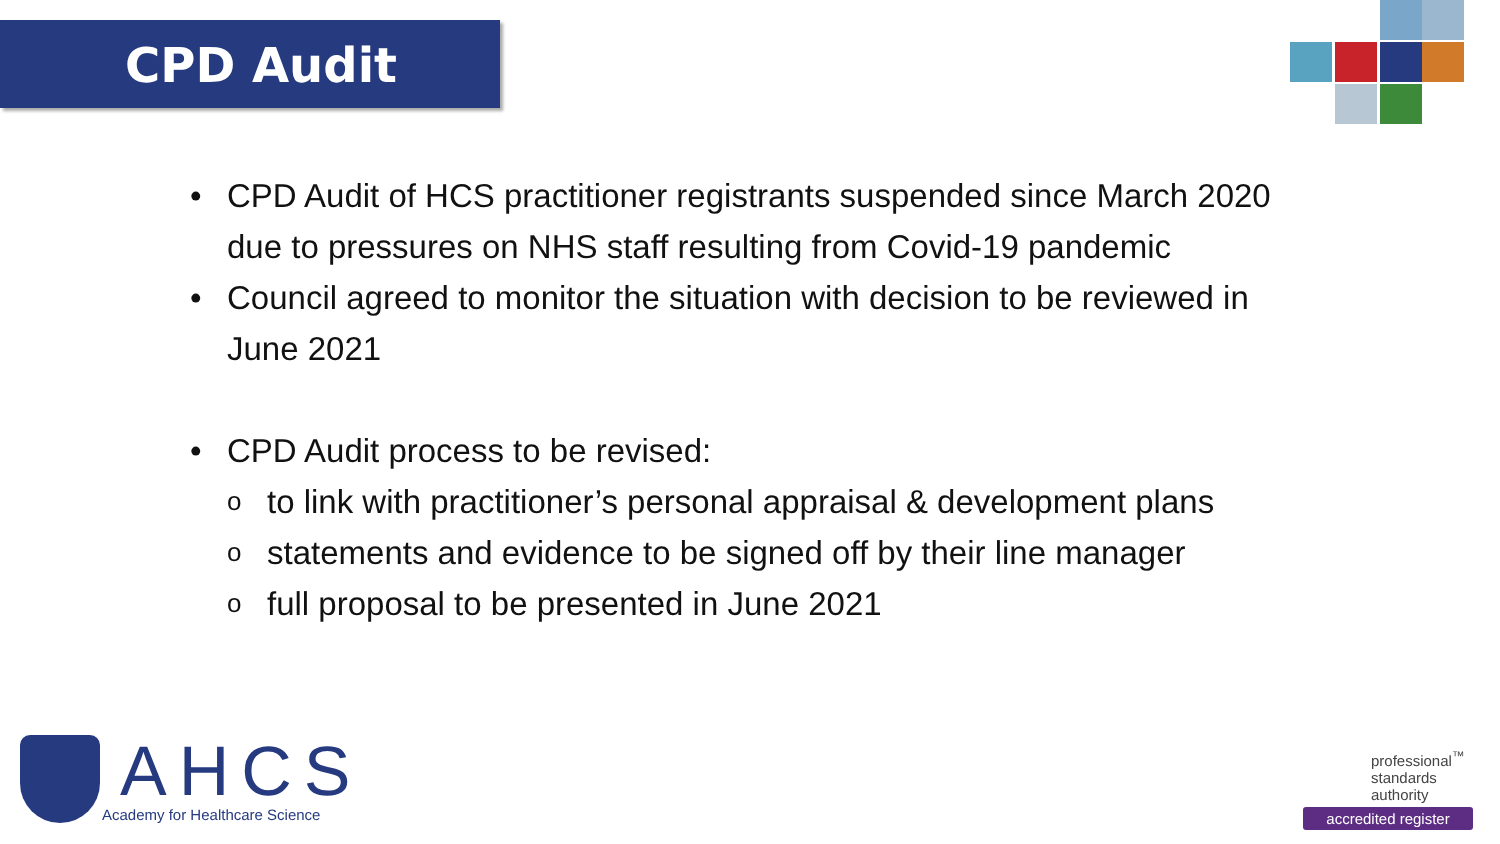CPD Audit
• CPD Audit of HCS practitioner registrants suspended since March 2020 due to pressures on NHS staff resulting from Covid-19 pandemic
• Council agreed to monitor the situation with decision to be reviewed in June 2021
• CPD Audit process to be revised:
o to link with practitioner’s personal appraisal & development plans
o statements and evidence to be signed off by their line manager
o full proposal to be presented in June 2021
AHCS
Academy for Healthcare Science
professional<sup>™</sup>
standards
authority
accredited register